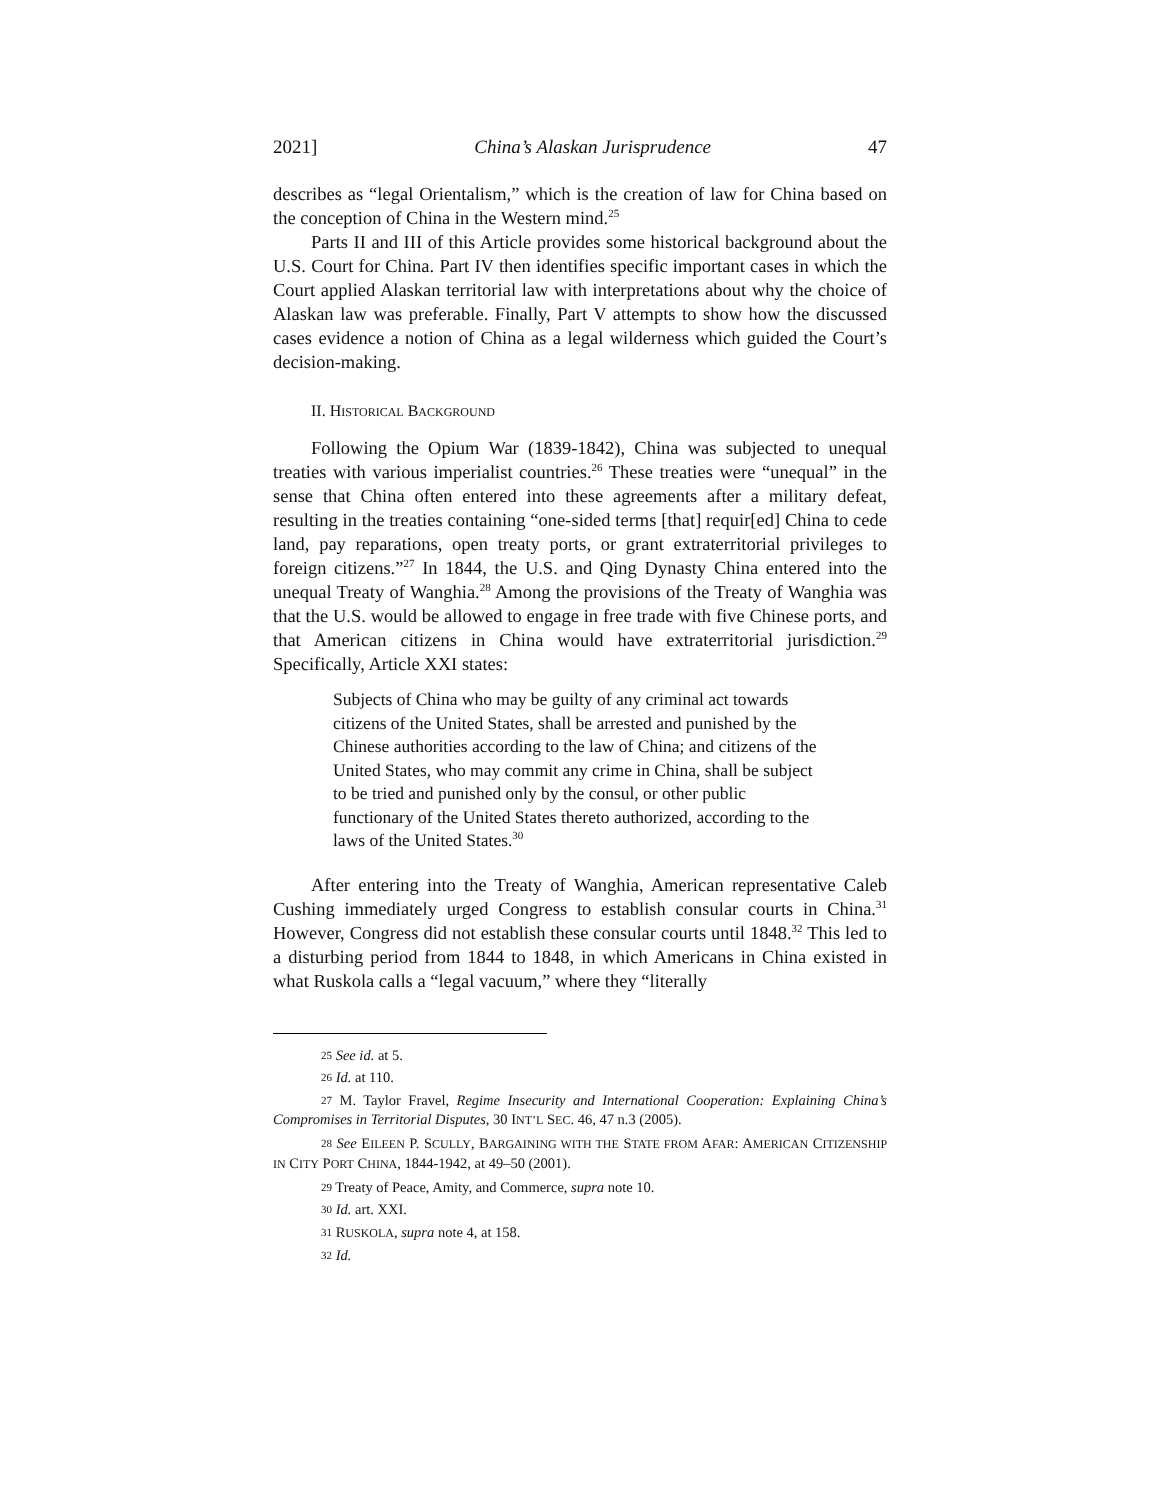2021] China’s Alaskan Jurisprudence 47
describes as “legal Orientalism,” which is the creation of law for China based on the conception of China in the Western mind.<sup>25</sup>
Parts II and III of this Article provides some historical background about the U.S. Court for China. Part IV then identifies specific important cases in which the Court applied Alaskan territorial law with interpretations about why the choice of Alaskan law was preferable. Finally, Part V attempts to show how the discussed cases evidence a notion of China as a legal wilderness which guided the Court’s decision-making.
II. HISTORICAL BACKGROUND
Following the Opium War (1839-1842), China was subjected to unequal treaties with various imperialist countries.<sup>26</sup> These treaties were “unequal” in the sense that China often entered into these agreements after a military defeat, resulting in the treaties containing “one-sided terms [that] requir[ed] China to cede land, pay reparations, open treaty ports, or grant extraterritorial privileges to foreign citizens.”<sup>27</sup> In 1844, the U.S. and Qing Dynasty China entered into the unequal Treaty of Wanghia.<sup>28</sup> Among the provisions of the Treaty of Wanghia was that the U.S. would be allowed to engage in free trade with five Chinese ports, and that American citizens in China would have extraterritorial jurisdiction.<sup>29</sup> Specifically, Article XXI states:
Subjects of China who may be guilty of any criminal act towards citizens of the United States, shall be arrested and punished by the Chinese authorities according to the law of China; and citizens of the United States, who may commit any crime in China, shall be subject to be tried and punished only by the consul, or other public functionary of the United States thereto authorized, according to the laws of the United States.<sup>30</sup>
After entering into the Treaty of Wanghia, American representative Caleb Cushing immediately urged Congress to establish consular courts in China.<sup>31</sup> However, Congress did not establish these consular courts until 1848.<sup>32</sup> This led to a disturbing period from 1844 to 1848, in which Americans in China existed in what Ruskola calls a “legal vacuum,” where they “literally
25 See id. at 5.
26 Id. at 110.
27 M. Taylor Fravel, Regime Insecurity and International Cooperation: Explaining China’s Compromises in Territorial Disputes, 30 INT’L SEC. 46, 47 n.3 (2005).
28 See EILEEN P. SCULLY, BARGAINING WITH THE STATE FROM AFAR: AMERICAN CITIZENSHIP IN CITY PORT CHINA, 1844-1942, at 49–50 (2001).
29 Treaty of Peace, Amity, and Commerce, supra note 10.
30 Id. art. XXI.
31 RUSKOLA, supra note 4, at 158.
32 Id.